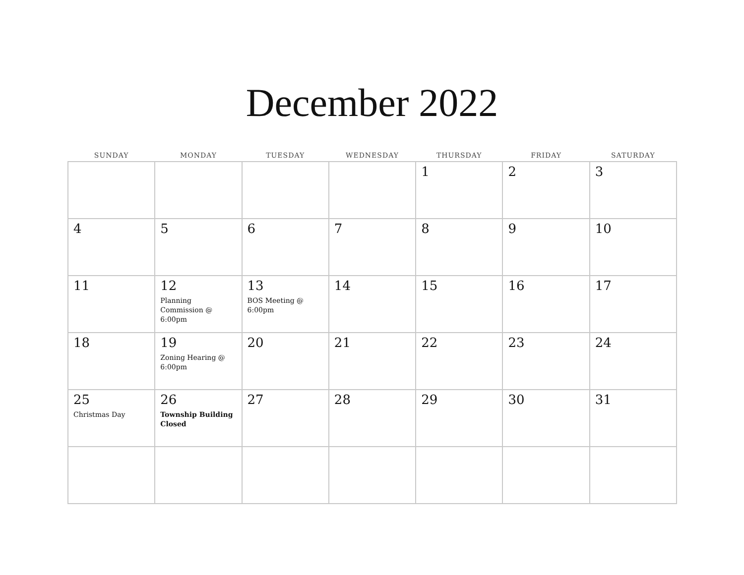December 2022
| SUNDAY | MONDAY | TUESDAY | WEDNESDAY | THURSDAY | FRIDAY | SATURDAY |
| --- | --- | --- | --- | --- | --- | --- |
| | | | | 1 | 2 | 3 |
| 4 | 5 | 6 | 7 | 8 | 9 | 10 |
| 11 | 12 Planning Commission @ 6:00pm | 13 BOS Meeting @ 6:00pm | 14 | 15 | 16 | 17 |
| 18 | 19 Zoning Hearing @ 6:00pm | 20 | 21 | 22 | 23 | 24 |
| 25 Christmas Day | 26 Township Building Closed | 27 | 28 | 29 | 30 | 31 |